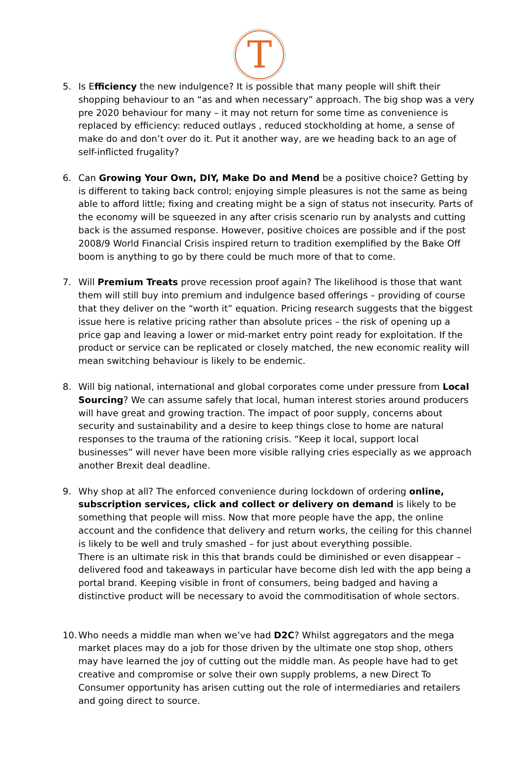T
5. Is Efficiency the new indulgence? It is possible that many people will shift their shopping behaviour to an “as and when necessary” approach. The big shop was a very pre 2020 behaviour for many – it may not return for some time as convenience is replaced by efficiency: reduced outlays , reduced stockholding at home, a sense of make do and don’t over do it. Put it another way, are we heading back to an age of self-inflicted frugality?
6. Can Growing Your Own, DIY, Make Do and Mend be a positive choice? Getting by is different to taking back control; enjoying simple pleasures is not the same as being able to afford little; fixing and creating might be a sign of status not insecurity. Parts of the economy will be squeezed in any after crisis scenario run by analysts and cutting back is the assumed response. However, positive choices are possible and if the post 2008/9 World Financial Crisis inspired return to tradition exemplified by the Bake Off boom is anything to go by there could be much more of that to come.
7. Will Premium Treats prove recession proof again? The likelihood is those that want them will still buy into premium and indulgence based offerings – providing of course that they deliver on the “worth it” equation. Pricing research suggests that the biggest issue here is relative pricing rather than absolute prices – the risk of opening up a price gap and leaving a lower or mid-market entry point ready for exploitation. If the product or service can be replicated or closely matched, the new economic reality will mean switching behaviour is likely to be endemic.
8. Will big national, international and global corporates come under pressure from Local Sourcing? We can assume safely that local, human interest stories around producers will have great and growing traction. The impact of poor supply, concerns about security and sustainability and a desire to keep things close to home are natural responses to the trauma of the rationing crisis. “Keep it local, support local businesses” will never have been more visible rallying cries especially as we approach another Brexit deal deadline.
9. Why shop at all? The enforced convenience during lockdown of ordering online, subscription services, click and collect or delivery on demand is likely to be something that people will miss. Now that more people have the app, the online account and the confidence that delivery and return works, the ceiling for this channel is likely to be well and truly smashed – for just about everything possible.
There is an ultimate risk in this that brands could be diminished or even disappear – delivered food and takeaways in particular have become dish led with the app being a portal brand. Keeping visible in front of consumers, being badged and having a distinctive product will be necessary to avoid the commoditisation of whole sectors.
10.
Who needs a middle man when we’ve had D2C? Whilst aggregators and the mega market places may do a job for those driven by the ultimate one stop shop, others may have learned the joy of cutting out the middle man. As people have had to get creative and compromise or solve their own supply problems, a new Direct To Consumer opportunity has arisen cutting out the role of intermediaries and retailers and going direct to source.